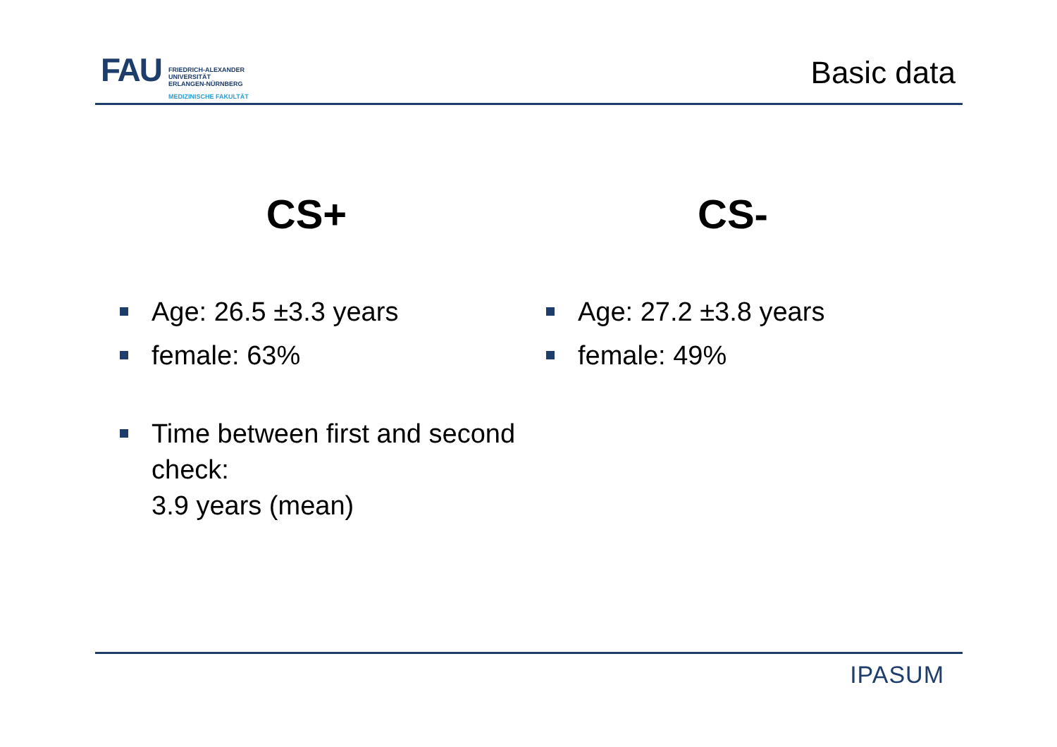FAU
FRIEDRICH-ALEXANDER
UNIVERSITÄT
ERLANGEN-NÜRNBERG
MEDIZINISCHE FAKULTÄT
Basic data
CS+
Age: 26.5 ±3.3 years
female: 63%
Time between first and second check:
3.9 years (mean)
CS-
Age: 27.2 ±3.8 years
female: 49%
IPASUM